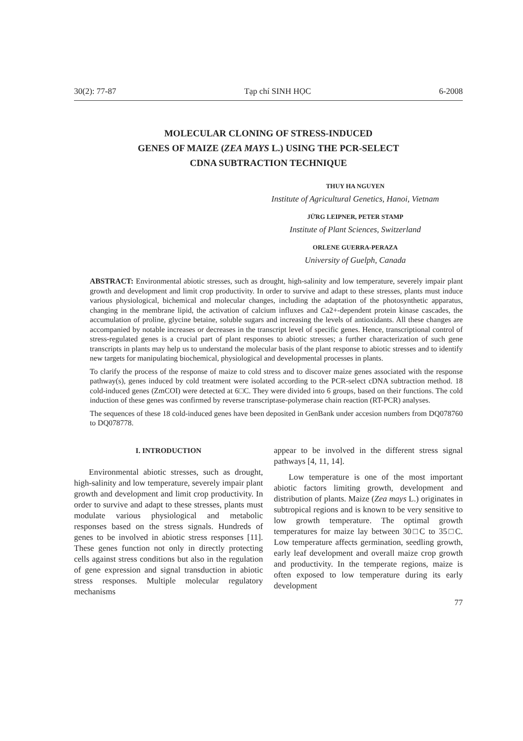30(2): 77-87 Tạp chí SINH HỌC 6-2008
MOLECULAR CLONING OF STRESS-INDUCED
GENES OF MAIZE (ZEA MAYS L.) USING THE PCR-SELECT
CDNA SUBTRACTION TECHNIQUE
THUY HA NGUYEN
Institute of Agricultural Genetics, Hanoi, Vietnam
JỬRG LEIPNER, PETER STAMP
Institute of Plant Sciences, Switzerland
ORLENE GUERRA-PERAZA
University of Guelph, Canada
ABSTRACT: Environmental abiotic stresses, such as drought, high-salinity and low temperature, severely impair plant growth and development and limit crop productivity. In order to survive and adapt to these stresses, plants must induce various physiological, bichemical and molecular changes, including the adaptation of the photosynthetic apparatus, changing in the membrane lipid, the activation of calcium influxes and Ca2+-dependent protein kinase cascades, the accumulation of proline, glycine betaine, soluble sugars and increasing the levels of antioxidants. All these changes are accompanied by notable increases or decreases in the transcript level of specific genes. Hence, transcriptional control of stress-regulated genes is a crucial part of plant responses to abiotic stresses; a further characterization of such gene transcripts in plants may help us to understand the molecular basis of the plant response to abiotic stresses and to identify new targets for manipulating biochemical, physiological and developmental processes in plants.
To clarify the process of the response of maize to cold stress and to discover maize genes associated with the response pathway(s), genes induced by cold treatment were isolated according to the PCR-select cDNA subtraction method. 18 cold-induced genes (ZmCOI) were detected at 6□C. They were divided into 6 groups, based on their functions. The cold induction of these genes was confirmed by reverse transcriptase-polymerase chain reaction (RT-PCR) analyses.
The sequences of these 18 cold-induced genes have been deposited in GenBank under accesion numbers from DQ078760 to DQ078778.
I. INTRODUCTION
Environmental abiotic stresses, such as drought, high-salinity and low temperature, severely impair plant growth and development and limit crop productivity. In order to survive and adapt to these stresses, plants must modulate various physiological and metabolic responses based on the stress signals. Hundreds of genes to be involved in abiotic stress responses [11]. These genes function not only in directly protecting cells against stress conditions but also in the regulation of gene expression and signal transduction in abiotic stress responses. Multiple molecular regulatory mechanisms
appear to be involved in the different stress signal pathways [4, 11, 14].
Low temperature is one of the most important abiotic factors limiting growth, development and distribution of plants. Maize (Zea mays L.) originates in subtropical regions and is known to be very sensitive to low growth temperature. The optimal growth temperatures for maize lay between 30□C to 35□C. Low temperature affects germination, seedling growth, early leaf development and overall maize crop growth and productivity. In the temperate regions, maize is often exposed to low temperature during its early development
77